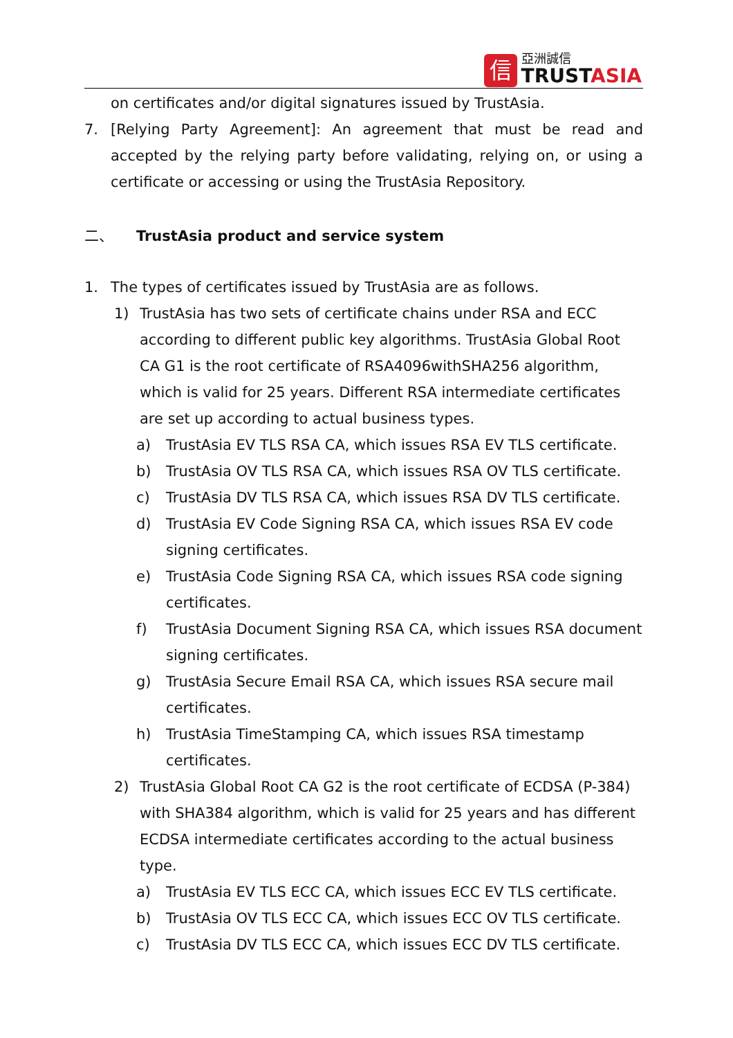信
亞洲誠信
TRUSTASIA
on certificates and/or digital signatures issued by TrustAsia.
7. [Relying Party Agreement]: An agreement that must be read and accepted by the relying party before validating, relying on, or using a certificate or accessing or using the TrustAsia Repository.
二、 TrustAsia product and service system
1. The types of certificates issued by TrustAsia are as follows.
1) TrustAsia has two sets of certificate chains under RSA and ECC according to different public key algorithms. TrustAsia Global Root CA G1 is the root certificate of RSA4096withSHA256 algorithm, which is valid for 25 years. Different RSA intermediate certificates are set up according to actual business types.
a) TrustAsia EV TLS RSA CA, which issues RSA EV TLS certificate.
b) TrustAsia OV TLS RSA CA, which issues RSA OV TLS certificate.
c) TrustAsia DV TLS RSA CA, which issues RSA DV TLS certificate.
d) TrustAsia EV Code Signing RSA CA, which issues RSA EV code signing certificates.
e) TrustAsia Code Signing RSA CA, which issues RSA code signing certificates.
f) TrustAsia Document Signing RSA CA, which issues RSA document signing certificates.
g) TrustAsia Secure Email RSA CA, which issues RSA secure mail certificates.
h) TrustAsia TimeStamping CA, which issues RSA timestamp certificates.
2) TrustAsia Global Root CA G2 is the root certificate of ECDSA (P-384) with SHA384 algorithm, which is valid for 25 years and has different ECDSA intermediate certificates according to the actual business type.
a) TrustAsia EV TLS ECC CA, which issues ECC EV TLS certificate.
b) TrustAsia OV TLS ECC CA, which issues ECC OV TLS certificate.
c) TrustAsia DV TLS ECC CA, which issues ECC DV TLS certificate.